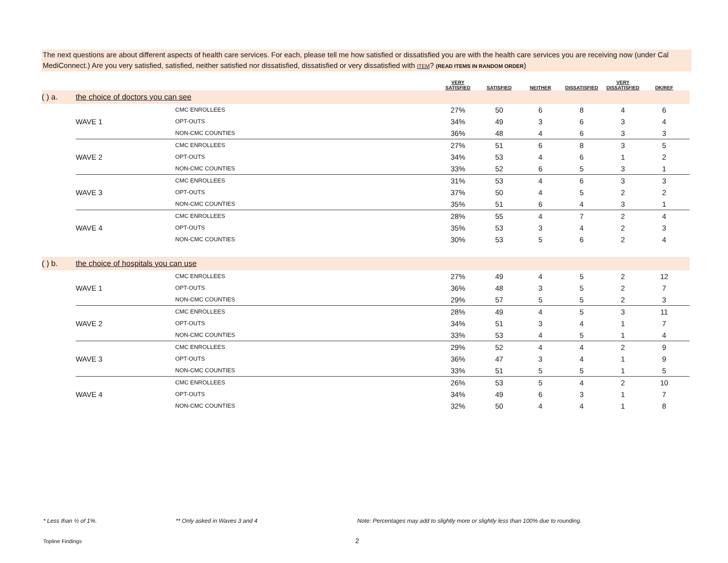The next questions are about different aspects of health care services. For each, please tell me how satisfied or dissatisfied you are with the health care services you are receiving now (under Cal MediConnect.) Are you very satisfied, satisfied, neither satisfied nor dissatisfied, dissatisfied or very dissatisfied with ITEM? (READ ITEMS IN RANDOM ORDER)
| | | | VERY SATISFIED | SATISFIED | NEITHER | DISSATISFIED | VERY DISSATISFIED | DK/REF | |
| --- | --- | --- | --- | --- | --- | --- | --- | --- | --- |
| ( ) a. | the choice of doctors you can see | | | | | | | | |
| | WAVE 1 | CMC ENROLLEES | 27% | 50 | 6 | 8 | 4 | 6 | |
| | | OPT-OUTS | 34% | 49 | 3 | 6 | 3 | 4 | |
| | | NON-CMC COUNTIES | 36% | 48 | 4 | 6 | 3 | 3 | |
| | WAVE 2 | CMC ENROLLEES | 27% | 51 | 6 | 8 | 3 | 5 | |
| | | OPT-OUTS | 34% | 53 | 4 | 6 | 1 | 2 | |
| | | NON-CMC COUNTIES | 33% | 52 | 6 | 5 | 3 | 1 | |
| | WAVE 3 | CMC ENROLLEES | 31% | 53 | 4 | 6 | 3 | 3 | |
| | | OPT-OUTS | 37% | 50 | 4 | 5 | 2 | 2 | |
| | | NON-CMC COUNTIES | 35% | 51 | 6 | 4 | 3 | 1 | |
| | WAVE 4 | CMC ENROLLEES | 28% | 55 | 4 | 7 | 2 | 4 | |
| | | OPT-OUTS | 35% | 53 | 3 | 4 | 2 | 3 | |
| | | NON-CMC COUNTIES | 30% | 53 | 5 | 6 | 2 | 4 | |
| ( ) b. | the choice of hospitals you can use | | | | | | | | |
| | WAVE 1 | CMC ENROLLEES | 27% | 49 | 4 | 5 | 2 | 12 | |
| | | OPT-OUTS | 36% | 48 | 3 | 5 | 2 | 7 | |
| | | NON-CMC COUNTIES | 29% | 57 | 5 | 5 | 2 | 3 | |
| | WAVE 2 | CMC ENROLLEES | 28% | 49 | 4 | 5 | 3 | 11 | |
| | | OPT-OUTS | 34% | 51 | 3 | 4 | 1 | 7 | |
| | | NON-CMC COUNTIES | 33% | 53 | 4 | 5 | 1 | 4 | |
| | WAVE 3 | CMC ENROLLEES | 29% | 52 | 4 | 4 | 2 | 9 | |
| | | OPT-OUTS | 36% | 47 | 3 | 4 | 1 | 9 | |
| | | NON-CMC COUNTIES | 33% | 51 | 5 | 5 | 1 | 5 | |
| | WAVE 4 | CMC ENROLLEES | 26% | 53 | 5 | 4 | 2 | 10 | |
| | | OPT-OUTS | 34% | 49 | 6 | 3 | 1 | 7 | |
| | | NON-CMC COUNTIES | 32% | 50 | 4 | 4 | 1 | 8 | |
* Less than ½ of 1%. ** Only asked in Waves 3 and 4
Note: Percentages may add to slightly more or slightly less than 100% due to rounding.
Topline Findings 2